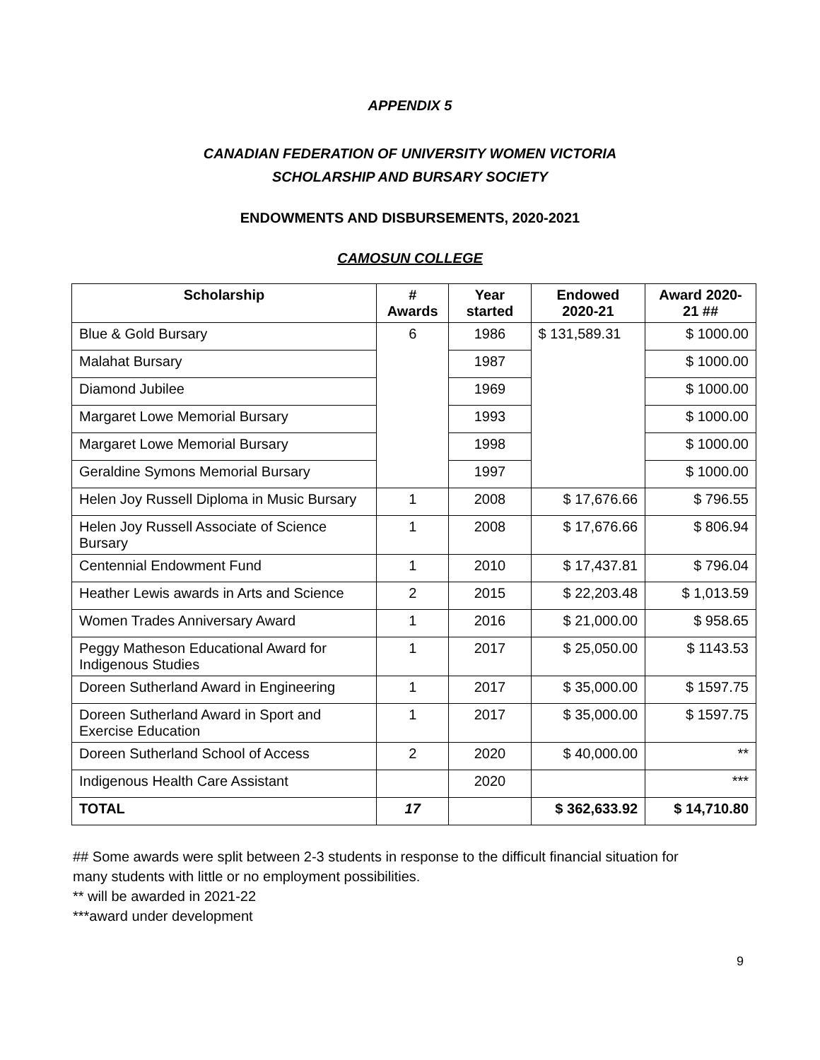APPENDIX 5
CANADIAN FEDERATION OF UNIVERSITY WOMEN VICTORIA
SCHOLARSHIP AND BURSARY SOCIETY
ENDOWMENTS AND DISBURSEMENTS, 2020-2021
CAMOSUN COLLEGE
| Scholarship | # Awards | Year started | Endowed 2020-21 | Award 2020-21 ## |
| --- | --- | --- | --- | --- |
| Blue & Gold Bursary | 6 | 1986 | $ 131,589.31 | $ 1000.00 |
| Malahat Bursary | | 1987 | | $ 1000.00 |
| Diamond Jubilee | | 1969 | | $ 1000.00 |
| Margaret Lowe Memorial Bursary | | 1993 | | $ 1000.00 |
| Margaret Lowe Memorial Bursary | | 1998 | | $ 1000.00 |
| Geraldine Symons Memorial Bursary | | 1997 | | $ 1000.00 |
| Helen Joy Russell Diploma in Music Bursary | 1 | 2008 | $ 17,676.66 | $ 796.55 |
| Helen Joy Russell Associate of Science Bursary | 1 | 2008 | $ 17,676.66 | $ 806.94 |
| Centennial Endowment Fund | 1 | 2010 | $ 17,437.81 | $ 796.04 |
| Heather Lewis awards in Arts and Science | 2 | 2015 | $ 22,203.48 | $ 1,013.59 |
| Women Trades Anniversary Award | 1 | 2016 | $ 21,000.00 | $ 958.65 |
| Peggy Matheson Educational Award for Indigenous Studies | 1 | 2017 | $ 25,050.00 | $ 1143.53 |
| Doreen Sutherland Award in Engineering | 1 | 2017 | $ 35,000.00 | $ 1597.75 |
| Doreen Sutherland Award in Sport and Exercise Education | 1 | 2017 | $ 35,000.00 | $ 1597.75 |
| Doreen Sutherland School of Access | 2 | 2020 | $ 40,000.00 | ** |
| Indigenous Health Care Assistant | | 2020 | | *** |
| TOTAL | 17 | | $ 362,633.92 | $ 14,710.80 |
## Some awards were split between 2-3 students in response to the difficult financial situation for
many students with little or no employment possibilities.
** will be awarded in 2021-22
***award under development
9